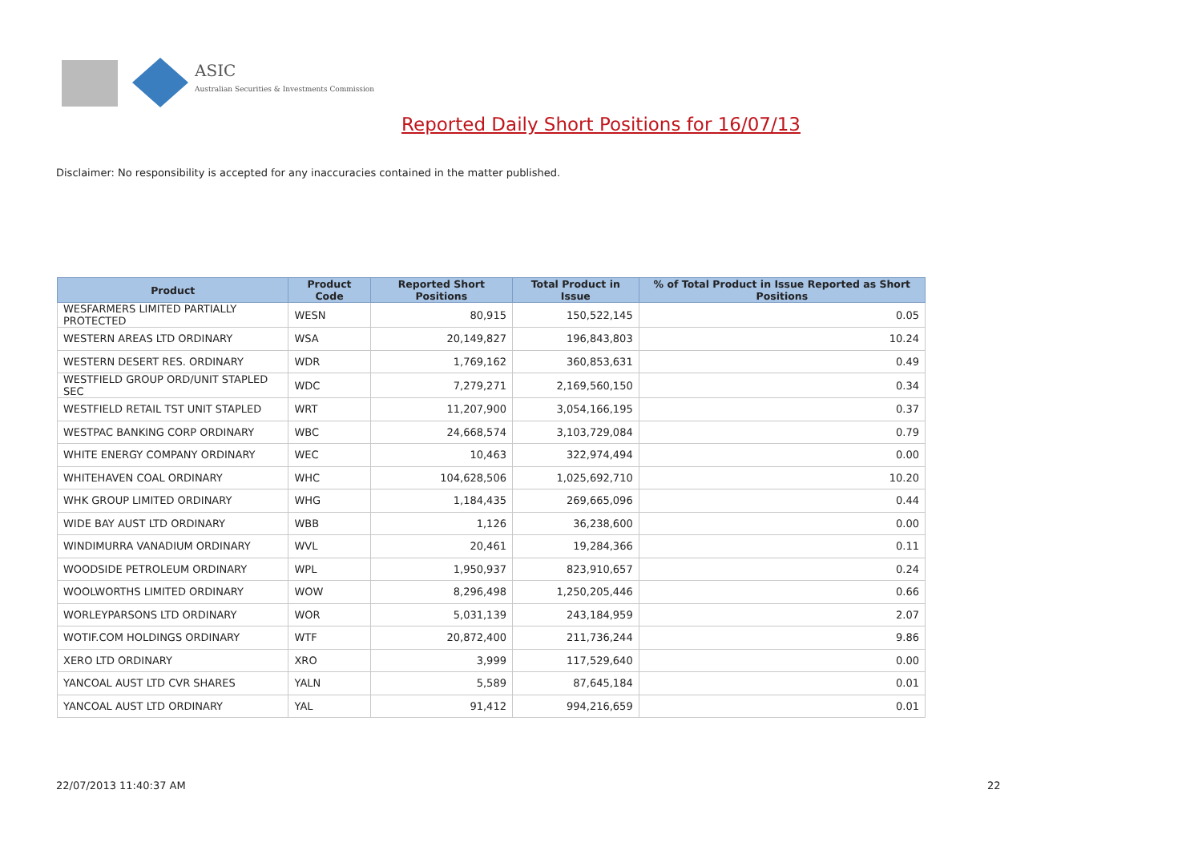ASIC
Australian Securities & Investments Commission
Reported Daily Short Positions for 16/07/13
Disclaimer: No responsibility is accepted for any inaccuracies contained in the matter published.
| Product | Product Code | Reported Short Positions | Total Product in Issue | % of Total Product in Issue Reported as Short Positions |
| --- | --- | --- | --- | --- |
| WESFARMERS LIMITED PARTIALLY PROTECTED | WESN | 80,915 | 150,522,145 | 0.05 |
| WESTERN AREAS LTD ORDINARY | WSA | 20,149,827 | 196,843,803 | 10.24 |
| WESTERN DESERT RES. ORDINARY | WDR | 1,769,162 | 360,853,631 | 0.49 |
| WESTFIELD GROUP ORD/UNIT STAPLED SEC | WDC | 7,279,271 | 2,169,560,150 | 0.34 |
| WESTFIELD RETAIL TST UNIT STAPLED | WRT | 11,207,900 | 3,054,166,195 | 0.37 |
| WESTPAC BANKING CORP ORDINARY | WBC | 24,668,574 | 3,103,729,084 | 0.79 |
| WHITE ENERGY COMPANY ORDINARY | WEC | 10,463 | 322,974,494 | 0.00 |
| WHITEHAVEN COAL ORDINARY | WHC | 104,628,506 | 1,025,692,710 | 10.20 |
| WHK GROUP LIMITED ORDINARY | WHG | 1,184,435 | 269,665,096 | 0.44 |
| WIDE BAY AUST LTD ORDINARY | WBB | 1,126 | 36,238,600 | 0.00 |
| WINDIMURRA VANADIUM ORDINARY | WVL | 20,461 | 19,284,366 | 0.11 |
| WOODSIDE PETROLEUM ORDINARY | WPL | 1,950,937 | 823,910,657 | 0.24 |
| WOOLWORTHS LIMITED ORDINARY | WOW | 8,296,498 | 1,250,205,446 | 0.66 |
| WORLEYPARSONS LTD ORDINARY | WOR | 5,031,139 | 243,184,959 | 2.07 |
| WOTIF.COM HOLDINGS ORDINARY | WTF | 20,872,400 | 211,736,244 | 9.86 |
| XERO LTD ORDINARY | XRO | 3,999 | 117,529,640 | 0.00 |
| YANCOAL AUST LTD CVR SHARES | YALN | 5,589 | 87,645,184 | 0.01 |
| YANCOAL AUST LTD ORDINARY | YAL | 91,412 | 994,216,659 | 0.01 |
22/07/2013 11:40:37 AM 22